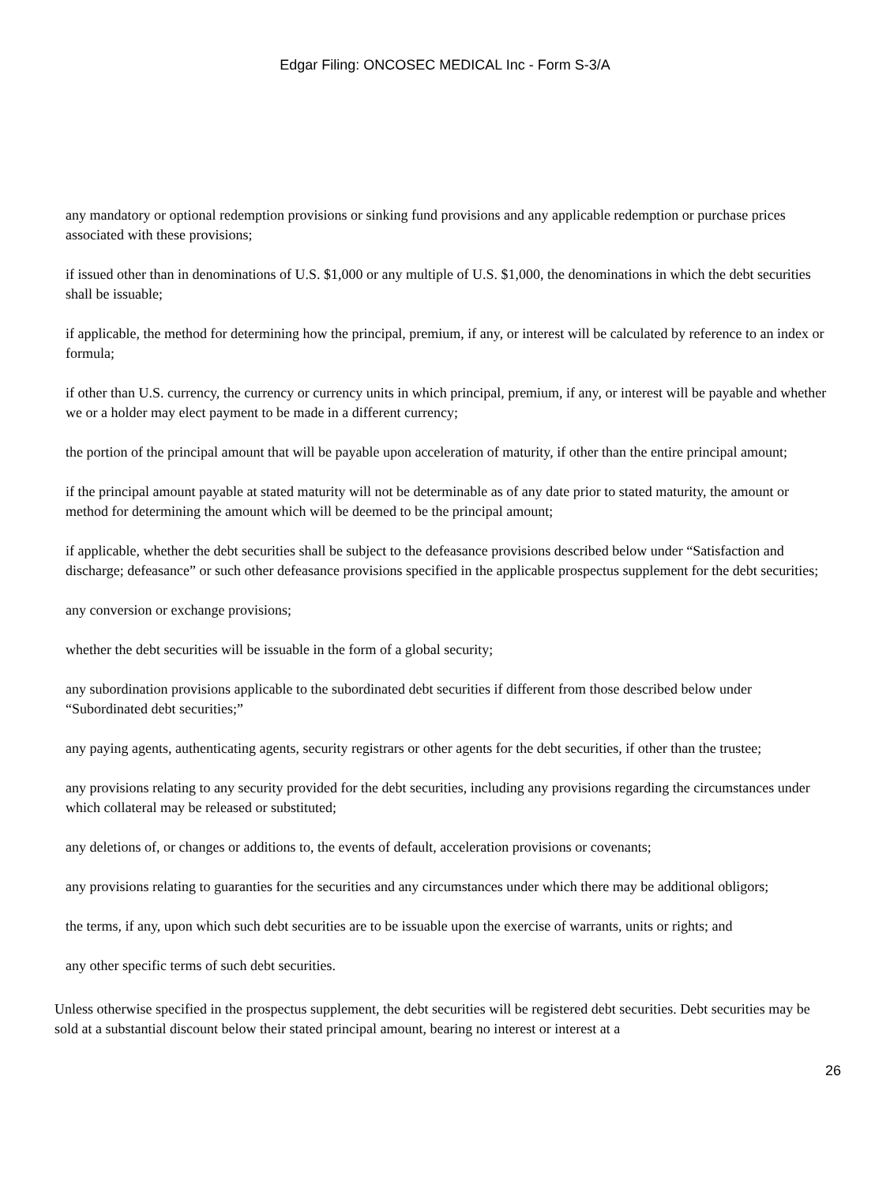Edgar Filing: ONCOSEC MEDICAL Inc - Form S-3/A
any mandatory or optional redemption provisions or sinking fund provisions and any applicable redemption or purchase prices associated with these provisions;
if issued other than in denominations of U.S. $1,000 or any multiple of U.S. $1,000, the denominations in which the debt securities shall be issuable;
if applicable, the method for determining how the principal, premium, if any, or interest will be calculated by reference to an index or formula;
if other than U.S. currency, the currency or currency units in which principal, premium, if any, or interest will be payable and whether we or a holder may elect payment to be made in a different currency;
the portion of the principal amount that will be payable upon acceleration of maturity, if other than the entire principal amount;
if the principal amount payable at stated maturity will not be determinable as of any date prior to stated maturity, the amount or method for determining the amount which will be deemed to be the principal amount;
if applicable, whether the debt securities shall be subject to the defeasance provisions described below under “Satisfaction and discharge; defeasance” or such other defeasance provisions specified in the applicable prospectus supplement for the debt securities;
any conversion or exchange provisions;
whether the debt securities will be issuable in the form of a global security;
any subordination provisions applicable to the subordinated debt securities if different from those described below under “Subordinated debt securities;”
any paying agents, authenticating agents, security registrars or other agents for the debt securities, if other than the trustee;
any provisions relating to any security provided for the debt securities, including any provisions regarding the circumstances under which collateral may be released or substituted;
any deletions of, or changes or additions to, the events of default, acceleration provisions or covenants;
any provisions relating to guaranties for the securities and any circumstances under which there may be additional obligors;
the terms, if any, upon which such debt securities are to be issuable upon the exercise of warrants, units or rights; and
any other specific terms of such debt securities.
Unless otherwise specified in the prospectus supplement, the debt securities will be registered debt securities. Debt securities may be sold at a substantial discount below their stated principal amount, bearing no interest or interest at a
26